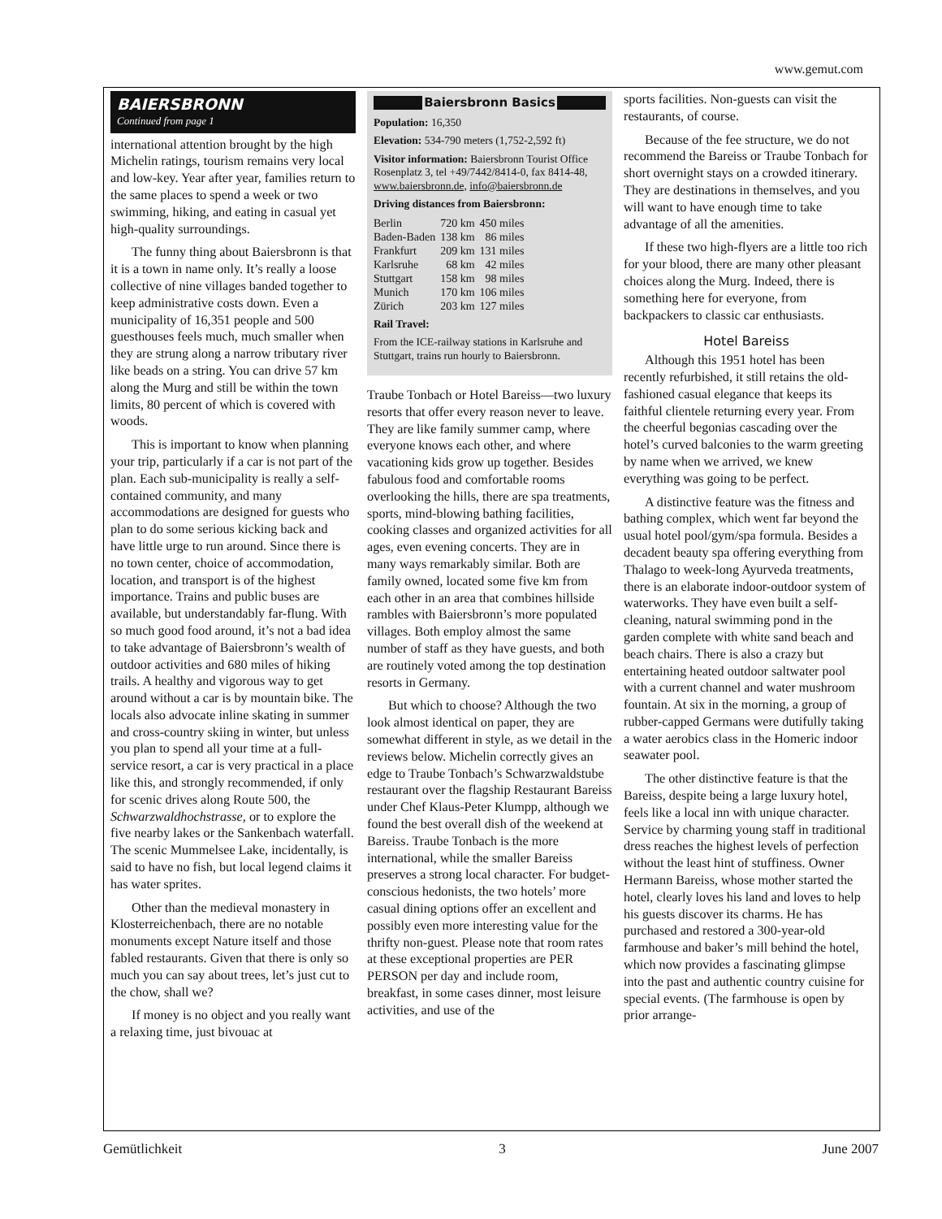www.gemut.com
BAIERSBRONN
Continued from page 1
international attention brought by the high Michelin ratings, tourism remains very local and low-key. Year after year, families return to the same places to spend a week or two swimming, hiking, and eating in casual yet high-quality surroundings.
The funny thing about Baiersbronn is that it is a town in name only. It’s really a loose collective of nine villages banded together to keep administrative costs down. Even a municipality of 16,351 people and 500 guesthouses feels much, much smaller when they are strung along a narrow tributary river like beads on a string. You can drive 57 km along the Murg and still be within the town limits, 80 percent of which is covered with woods.
This is important to know when planning your trip, particularly if a car is not part of the plan. Each sub-municipality is really a self-contained community, and many accommodations are designed for guests who plan to do some serious kicking back and have little urge to run around. Since there is no town center, choice of accommodation, location, and transport is of the highest importance. Trains and public buses are available, but understandably far-flung. With so much good food around, it’s not a bad idea to take advantage of Baiersbronn’s wealth of outdoor activities and 680 miles of hiking trails. A healthy and vigorous way to get around without a car is by mountain bike. The locals also advocate inline skating in summer and cross-country skiing in winter, but unless you plan to spend all your time at a full-service resort, a car is very practical in a place like this, and strongly recommended, if only for scenic drives along Route 500, the Schwarzwaldhochstrasse, or to explore the five nearby lakes or the Sankenbach waterfall. The scenic Mummelsee Lake, incidentally, is said to have no fish, but local legend claims it has water sprites.
Other than the medieval monastery in Klosterreichenbach, there are no notable monuments except Nature itself and those fabled restaurants. Given that there is only so much you can say about trees, let’s just cut to the chow, shall we?
If money is no object and you really want a relaxing time, just bivouac at
Baiersbronn Basics
Population: 16,350
Elevation: 534-790 meters (1,752-2,592 ft)
Visitor information: Baiersbronn Tourist Office Rosenplatz 3, tel +49/7442/8414-0, fax 8414-48, www.baiersbronn.de, info@baiersbronn.de
Driving distances from Baiersbronn:
| Berlin | 720 km | 450 miles |
| Baden-Baden | 138 km | 86 miles |
| Frankfurt | 209 km | 131 miles |
| Karlsruhe | 68 km | 42 miles |
| Stuttgart | 158 km | 98 miles |
| Munich | 170 km | 106 miles |
| Zürich | 203 km | 127 miles |
Rail Travel:
From the ICE-railway stations in Karlsruhe and Stuttgart, trains run hourly to Baiersbronn.
Traube Tonbach or Hotel Bareiss—two luxury resorts that offer every reason never to leave. They are like family summer camp, where everyone knows each other, and where vacationing kids grow up together. Besides fabulous food and comfortable rooms overlooking the hills, there are spa treatments, sports, mind-blowing bathing facilities, cooking classes and organized activities for all ages, even evening concerts. They are in many ways remarkably similar. Both are family owned, located some five km from each other in an area that combines hillside rambles with Baiersbronn’s more populated villages. Both employ almost the same number of staff as they have guests, and both are routinely voted among the top destination resorts in Germany.
But which to choose? Although the two look almost identical on paper, they are somewhat different in style, as we detail in the reviews below. Michelin correctly gives an edge to Traube Tonbach’s Schwarzwaldstube restaurant over the flagship Restaurant Bareiss under Chef Klaus-Peter Klumpp, although we found the best overall dish of the weekend at Bareiss. Traube Tonbach is the more international, while the smaller Bareiss preserves a strong local character. For budget-conscious hedonists, the two hotels’ more casual dining options offer an excellent and possibly even more interesting value for the thrifty non-guest. Please note that room rates at these exceptional properties are PER PERSON per day and include room, breakfast, in some cases dinner, most leisure activities, and use of the
sports facilities. Non-guests can visit the restaurants, of course.
Because of the fee structure, we do not recommend the Bareiss or Traube Tonbach for short overnight stays on a crowded itinerary. They are destinations in themselves, and you will want to have enough time to take advantage of all the amenities.
If these two high-flyers are a little too rich for your blood, there are many other pleasant choices along the Murg. Indeed, there is something here for everyone, from backpackers to classic car enthusiasts.
Hotel Bareiss
Although this 1951 hotel has been recently refurbished, it still retains the old-fashioned casual elegance that keeps its faithful clientele returning every year. From the cheerful begonias cascading over the hotel’s curved balconies to the warm greeting by name when we arrived, we knew everything was going to be perfect.
A distinctive feature was the fitness and bathing complex, which went far beyond the usual hotel pool/gym/spa formula. Besides a decadent beauty spa offering everything from Thalago to week-long Ayurveda treatments, there is an elaborate indoor-outdoor system of waterworks. They have even built a self-cleaning, natural swimming pond in the garden complete with white sand beach and beach chairs. There is also a crazy but entertaining heated outdoor saltwater pool with a current channel and water mushroom fountain. At six in the morning, a group of rubber-capped Germans were dutifully taking a water aerobics class in the Homeric indoor seawater pool.
The other distinctive feature is that the Bareiss, despite being a large luxury hotel, feels like a local inn with unique character. Service by charming young staff in traditional dress reaches the highest levels of perfection without the least hint of stuffiness. Owner Hermann Bareiss, whose mother started the hotel, clearly loves his land and loves to help his guests discover its charms. He has purchased and restored a 300-year-old farmhouse and baker’s mill behind the hotel, which now provides a fascinating glimpse into the past and authentic country cuisine for special events. (The farmhouse is open by prior arrange-
Gemütlichkeit 3 June 2007